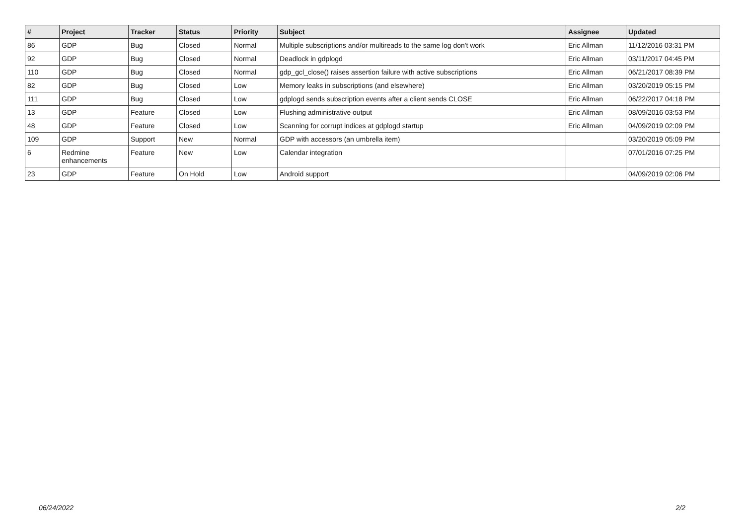| # | Project | Tracker | Status | Priority | Subject | Assignee | Updated |
| --- | --- | --- | --- | --- | --- | --- | --- |
| 86 | GDP | Bug | Closed | Normal | Multiple subscriptions and/or multireads to the same log don't work | Eric Allman | 11/12/2016 03:31 PM |
| 92 | GDP | Bug | Closed | Normal | Deadlock in gdplogd | Eric Allman | 03/11/2017 04:45 PM |
| 110 | GDP | Bug | Closed | Normal | gdp_gcl_close() raises assertion failure with active subscriptions | Eric Allman | 06/21/2017 08:39 PM |
| 82 | GDP | Bug | Closed | Low | Memory leaks in subscriptions (and elsewhere) | Eric Allman | 03/20/2019 05:15 PM |
| 111 | GDP | Bug | Closed | Low | gdplogd sends subscription events after a client sends CLOSE | Eric Allman | 06/22/2017 04:18 PM |
| 13 | GDP | Feature | Closed | Low | Flushing administrative output | Eric Allman | 08/09/2016 03:53 PM |
| 48 | GDP | Feature | Closed | Low | Scanning for corrupt indices at gdplogd startup | Eric Allman | 04/09/2019 02:09 PM |
| 109 | GDP | Support | New | Normal | GDP with accessors (an umbrella item) | | 03/20/2019 05:09 PM |
| 6 | Redmine enhancements | Feature | New | Low | Calendar integration | | 07/01/2016 07:25 PM |
| 23 | GDP | Feature | On Hold | Low | Android support | | 04/09/2019 02:06 PM |
06/24/2022 2/2